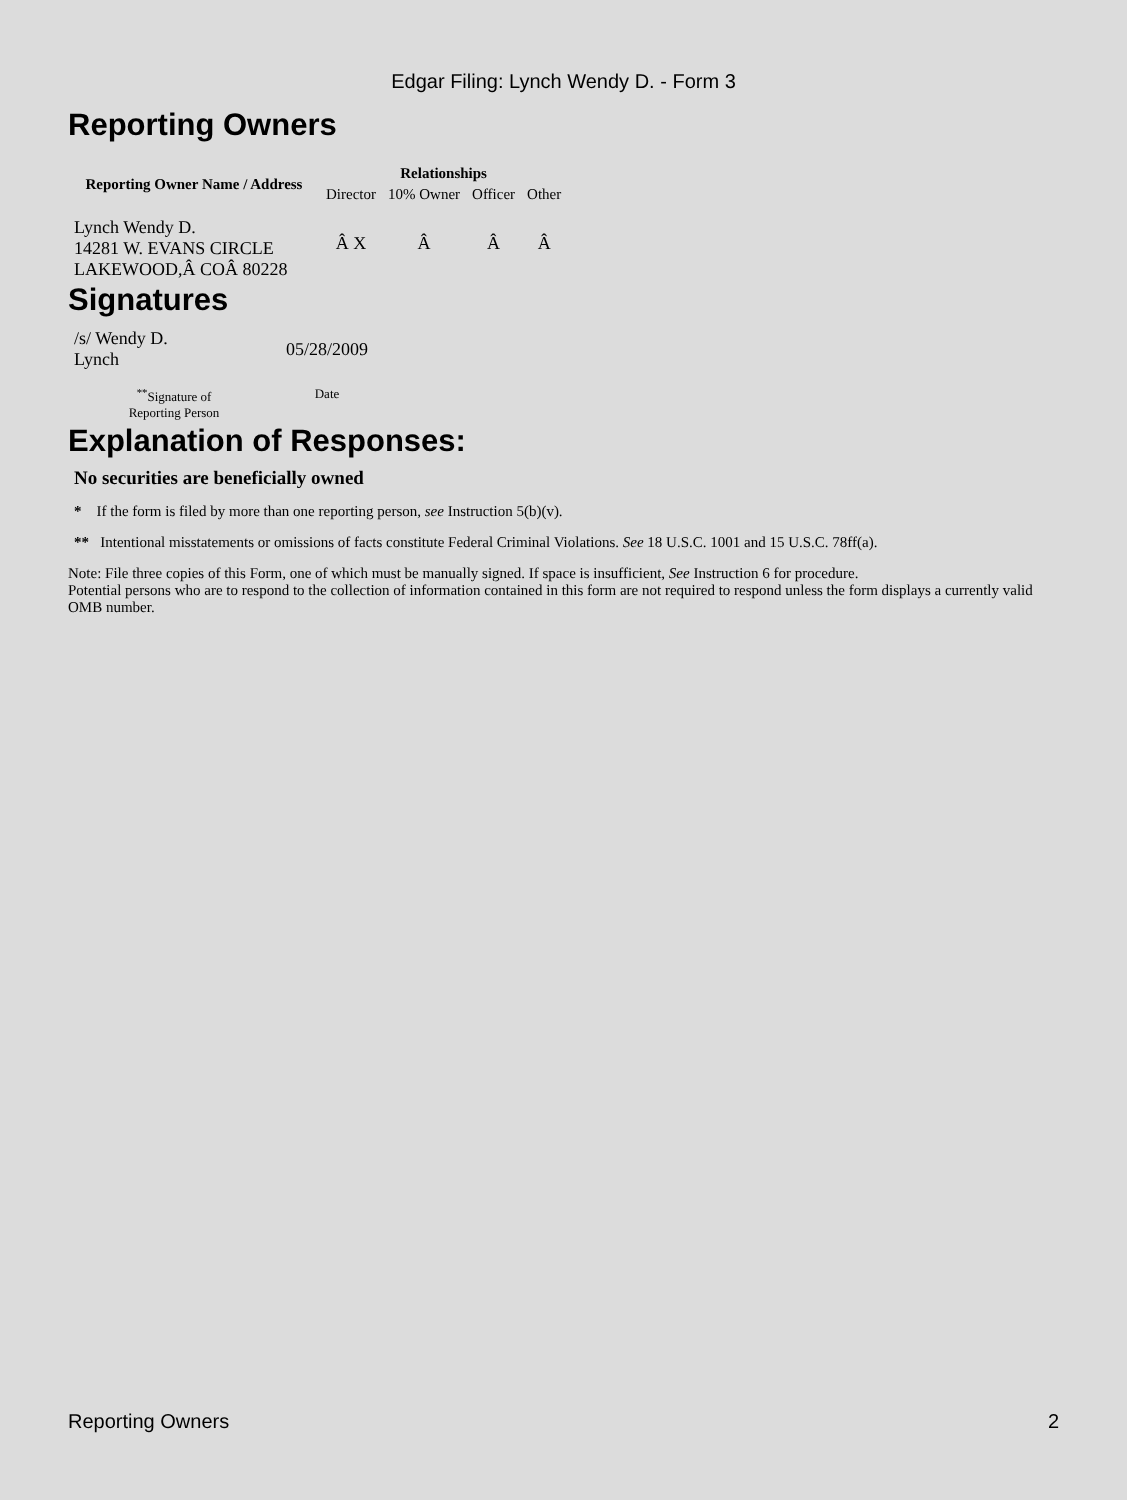Edgar Filing: Lynch Wendy D. - Form 3
Reporting Owners
| Reporting Owner Name / Address | Relationships | | | |
| --- | --- | --- | --- | --- |
| | Director | 10% Owner | Officer | Other |
| Lynch Wendy D. 14281 W. EVANS CIRCLE LAKEWOOD,Â COÂ 80228 | Â X | Â | Â | Â |
Signatures
| /s/ Wendy D. Lynch | 05/28/2009 |
| <sup>**</sup> Signature of Reporting Person | Date |
Explanation of Responses:
No securities are beneficially owned
* If the form is filed by more than one reporting person, see Instruction 5(b)(v).
** Intentional misstatements or omissions of facts constitute Federal Criminal Violations. See 18 U.S.C. 1001 and 15 U.S.C. 78ff(a).
Note: File three copies of this Form, one of which must be manually signed. If space is insufficient, See Instruction 6 for procedure.
Potential persons who are to respond to the collection of information contained in this form are not required to respond unless the form displays a currently valid OMB number.
Reporting Owners 2